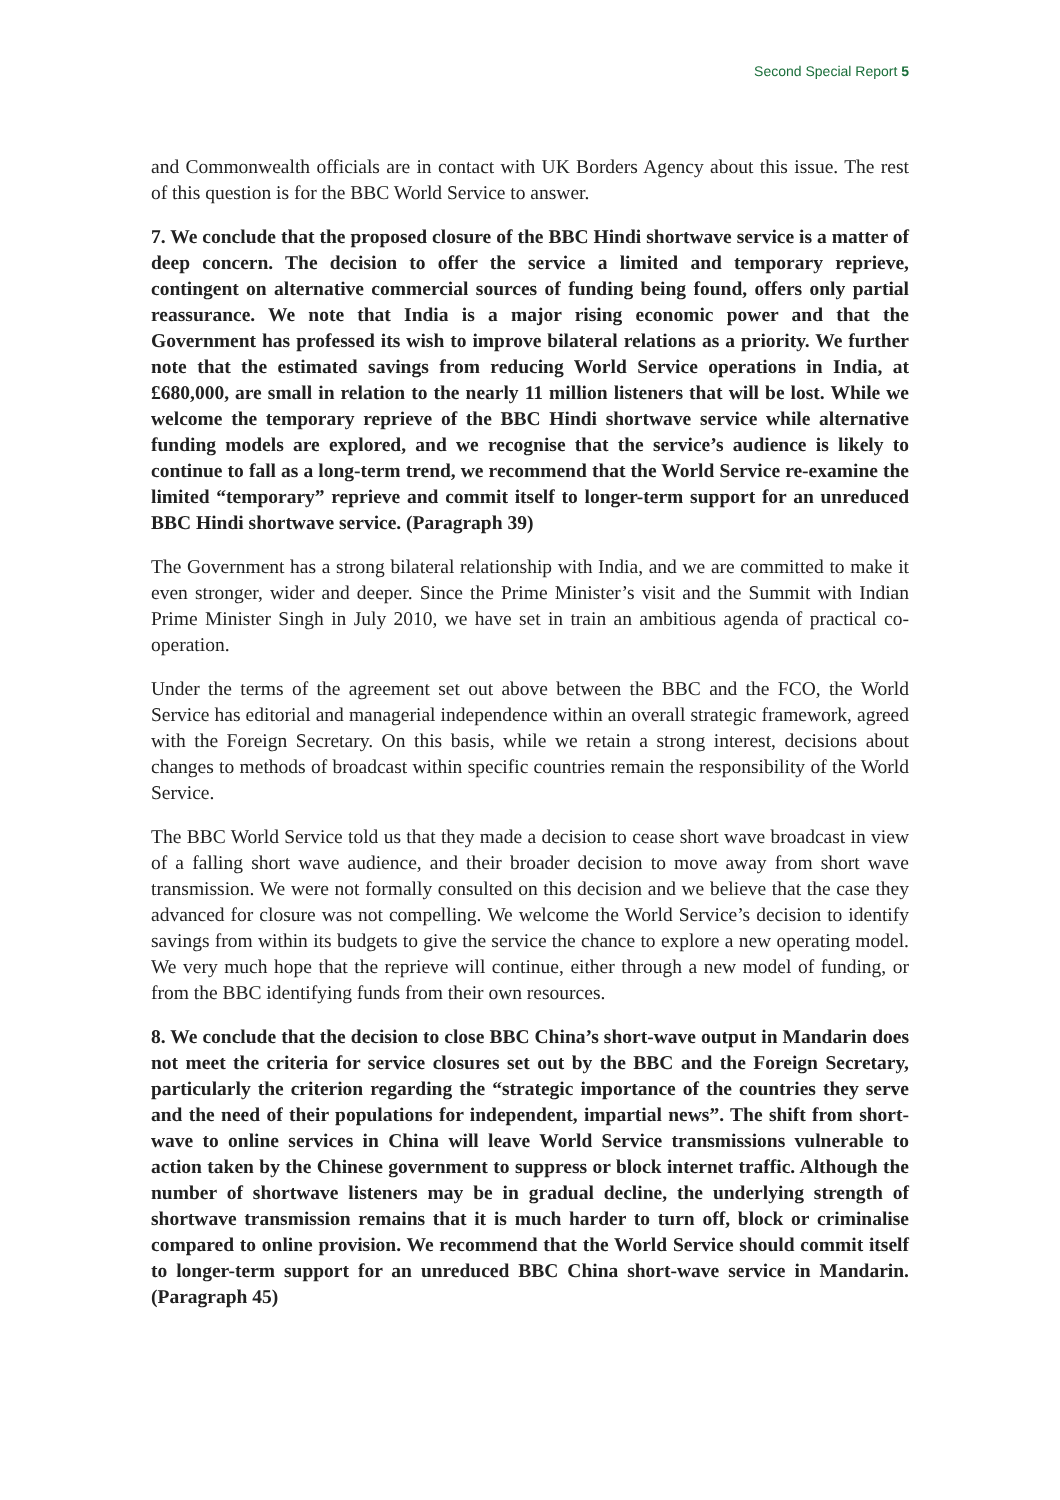Second Special Report 5
and Commonwealth officials are in contact with UK Borders Agency about this issue. The rest of this question is for the BBC World Service to answer.
7. We conclude that the proposed closure of the BBC Hindi shortwave service is a matter of deep concern. The decision to offer the service a limited and temporary reprieve, contingent on alternative commercial sources of funding being found, offers only partial reassurance. We note that India is a major rising economic power and that the Government has professed its wish to improve bilateral relations as a priority. We further note that the estimated savings from reducing World Service operations in India, at £680,000, are small in relation to the nearly 11 million listeners that will be lost. While we welcome the temporary reprieve of the BBC Hindi shortwave service while alternative funding models are explored, and we recognise that the service’s audience is likely to continue to fall as a long-term trend, we recommend that the World Service re-examine the limited “temporary” reprieve and commit itself to longer-term support for an unreduced BBC Hindi shortwave service. (Paragraph 39)
The Government has a strong bilateral relationship with India, and we are committed to make it even stronger, wider and deeper. Since the Prime Minister’s visit and the Summit with Indian Prime Minister Singh in July 2010, we have set in train an ambitious agenda of practical co-operation.
Under the terms of the agreement set out above between the BBC and the FCO, the World Service has editorial and managerial independence within an overall strategic framework, agreed with the Foreign Secretary. On this basis, while we retain a strong interest, decisions about changes to methods of broadcast within specific countries remain the responsibility of the World Service.
The BBC World Service told us that they made a decision to cease short wave broadcast in view of a falling short wave audience, and their broader decision to move away from short wave transmission. We were not formally consulted on this decision and we believe that the case they advanced for closure was not compelling. We welcome the World Service’s decision to identify savings from within its budgets to give the service the chance to explore a new operating model. We very much hope that the reprieve will continue, either through a new model of funding, or from the BBC identifying funds from their own resources.
8. We conclude that the decision to close BBC China’s short-wave output in Mandarin does not meet the criteria for service closures set out by the BBC and the Foreign Secretary, particularly the criterion regarding the “strategic importance of the countries they serve and the need of their populations for independent, impartial news”. The shift from short-wave to online services in China will leave World Service transmissions vulnerable to action taken by the Chinese government to suppress or block internet traffic. Although the number of shortwave listeners may be in gradual decline, the underlying strength of shortwave transmission remains that it is much harder to turn off, block or criminalise compared to online provision. We recommend that the World Service should commit itself to longer-term support for an unreduced BBC China short-wave service in Mandarin. (Paragraph 45)